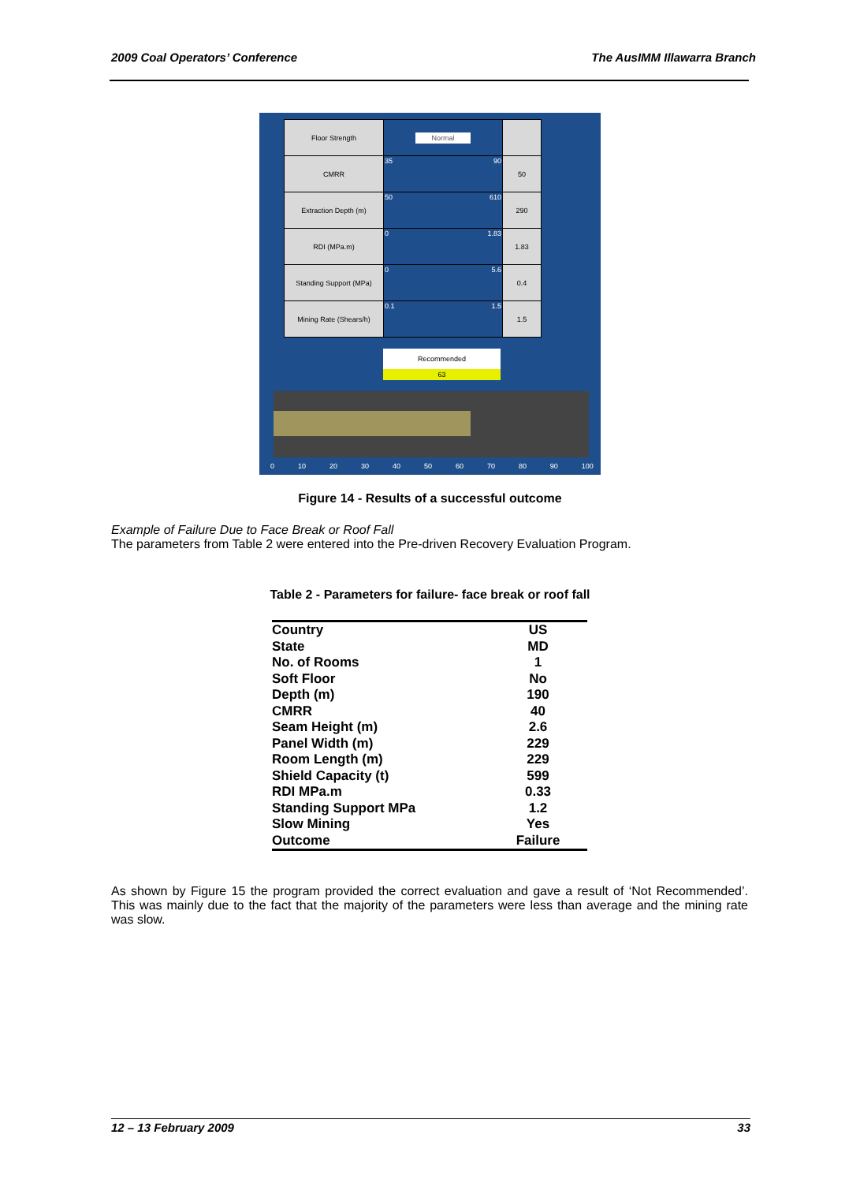2009 Coal Operators’ Conference The AusIMM Illawarra Branch
| Floor Strength | Normal | |
| CMRR | 35 90 | 50 |
| Extraction Depth (m) | 50 610 | 290 |
| RDI (MPa.m) | 0 1.83 | 1.83 |
| Standing Support (MPa) | 0 5.6 | 0.4 |
| Mining Rate (Shears/h) | 0.1 1.5 | 1.5 |
Recommended
63
0 10 20 30 40 50 60 70 80 90 100
Figure 14 - Results of a successful outcome
Example of Failure Due to Face Break or Roof Fall
The parameters from Table 2 were entered into the Pre-driven Recovery Evaluation Program.
Table 2 - Parameters for failure- face break or roof fall
| Country | US |
| State | MD |
| No. of Rooms | 1 |
| Soft Floor | No |
| Depth (m) | 190 |
| CMRR | 40 |
| Seam Height (m) | 2.6 |
| Panel Width (m) | 229 |
| Room Length (m) | 229 |
| Shield Capacity (t) | 599 |
| RDI MPa.m | 0.33 |
| Standing Support MPa | 1.2 |
| Slow Mining | Yes |
| Outcome | Failure |
As shown by Figure 15 the program provided the correct evaluation and gave a result of ‘Not Recommended’. This was mainly due to the fact that the majority of the parameters were less than average and the mining rate was slow.
12 – 13 February 2009 33